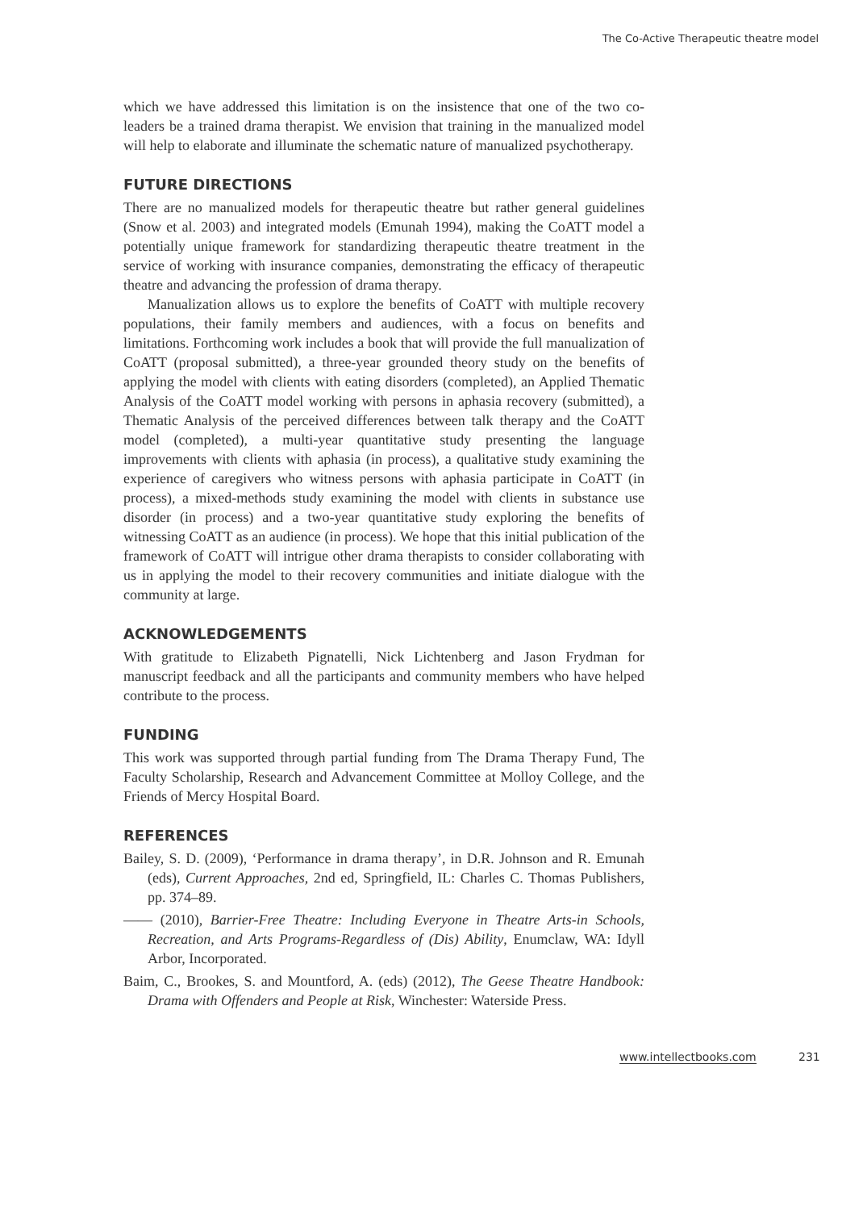The Co-Active Therapeutic theatre model
which we have addressed this limitation is on the insistence that one of the two co-leaders be a trained drama therapist. We envision that training in the manualized model will help to elaborate and illuminate the schematic nature of manualized psychotherapy.
FUTURE DIRECTIONS
There are no manualized models for therapeutic theatre but rather general guidelines (Snow et al. 2003) and integrated models (Emunah 1994), making the CoATT model a potentially unique framework for standardizing therapeutic theatre treatment in the service of working with insurance companies, demonstrating the efficacy of therapeutic theatre and advancing the profession of drama therapy.
Manualization allows us to explore the benefits of CoATT with multiple recovery populations, their family members and audiences, with a focus on benefits and limitations. Forthcoming work includes a book that will provide the full manualization of CoATT (proposal submitted), a three-year grounded theory study on the benefits of applying the model with clients with eating disorders (completed), an Applied Thematic Analysis of the CoATT model working with persons in aphasia recovery (submitted), a Thematic Analysis of the perceived differences between talk therapy and the CoATT model (completed), a multi-year quantitative study presenting the language improvements with clients with aphasia (in process), a qualitative study examining the experience of caregivers who witness persons with aphasia participate in CoATT (in process), a mixed-methods study examining the model with clients in substance use disorder (in process) and a two-year quantitative study exploring the benefits of witnessing CoATT as an audience (in process). We hope that this initial publication of the framework of CoATT will intrigue other drama therapists to consider collaborating with us in applying the model to their recovery communities and initiate dialogue with the community at large.
ACKNOWLEDGEMENTS
With gratitude to Elizabeth Pignatelli, Nick Lichtenberg and Jason Frydman for manuscript feedback and all the participants and community members who have helped contribute to the process.
FUNDING
This work was supported through partial funding from The Drama Therapy Fund, The Faculty Scholarship, Research and Advancement Committee at Molloy College, and the Friends of Mercy Hospital Board.
REFERENCES
Bailey, S. D. (2009), ‘Performance in drama therapy’, in D.R. Johnson and R. Emunah (eds), Current Approaches, 2nd ed, Springfield, IL: Charles C. Thomas Publishers, pp. 374–89.
—— (2010), Barrier-Free Theatre: Including Everyone in Theatre Arts-in Schools, Recreation, and Arts Programs-Regardless of (Dis) Ability, Enumclaw, WA: Idyll Arbor, Incorporated.
Baim, C., Brookes, S. and Mountford, A. (eds) (2012), The Geese Theatre Handbook: Drama with Offenders and People at Risk, Winchester: Waterside Press.
www.intellectbooks.com 231